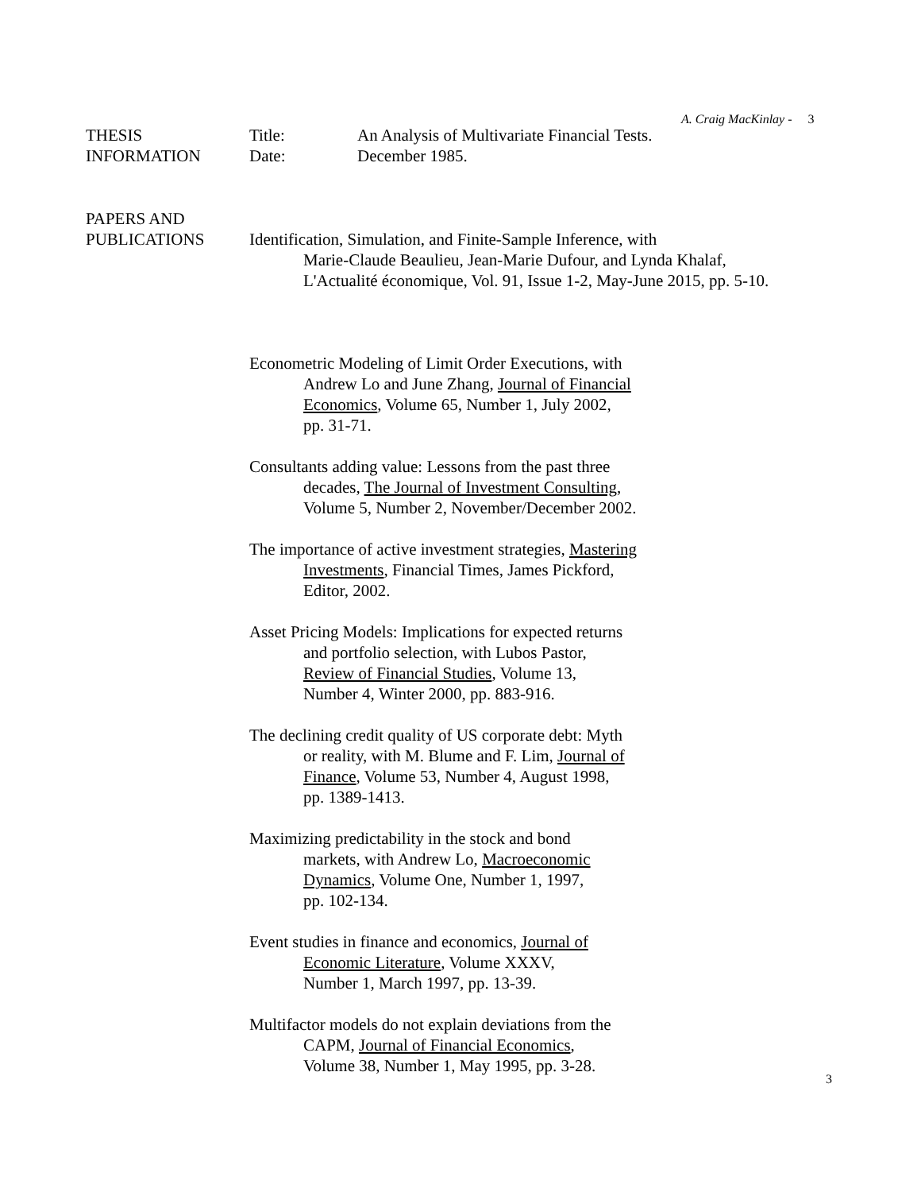A. Craig MacKinlay - 3
| THESIS | Title: | An Analysis of Multivariate Financial Tests. |
| INFORMATION | Date: | December 1985. |
PAPERS AND
PUBLICATIONS
Identification, Simulation, and Finite-Sample Inference, with
Marie-Claude Beaulieu, Jean-Marie Dufour, and Lynda Khalaf,
L'Actualité économique, Vol. 91, Issue 1-2, May-June 2015, pp. 5-10.
Econometric Modeling of Limit Order Executions, with
Andrew Lo and June Zhang, Journal of Financial
Economics, Volume 65, Number 1, July 2002,
pp. 31-71.
Consultants adding value: Lessons from the past three
decades, The Journal of Investment Consulting,
Volume 5, Number 2, November/December 2002.
The importance of active investment strategies, Mastering
Investments, Financial Times, James Pickford,
Editor, 2002.
Asset Pricing Models: Implications for expected returns
and portfolio selection, with Lubos Pastor,
Review of Financial Studies, Volume 13,
Number 4, Winter 2000, pp. 883-916.
The declining credit quality of US corporate debt: Myth
or reality, with M. Blume and F. Lim, Journal of
Finance, Volume 53, Number 4, August 1998,
pp. 1389-1413.
Maximizing predictability in the stock and bond
markets, with Andrew Lo, Macroeconomic
Dynamics, Volume One, Number 1, 1997,
pp. 102-134.
Event studies in finance and economics, Journal of
Economic Literature, Volume XXXV,
Number 1, March 1997, pp. 13-39.
Multifactor models do not explain deviations from the
CAPM, Journal of Financial Economics,
Volume 38, Number 1, May 1995, pp. 3-28.
3